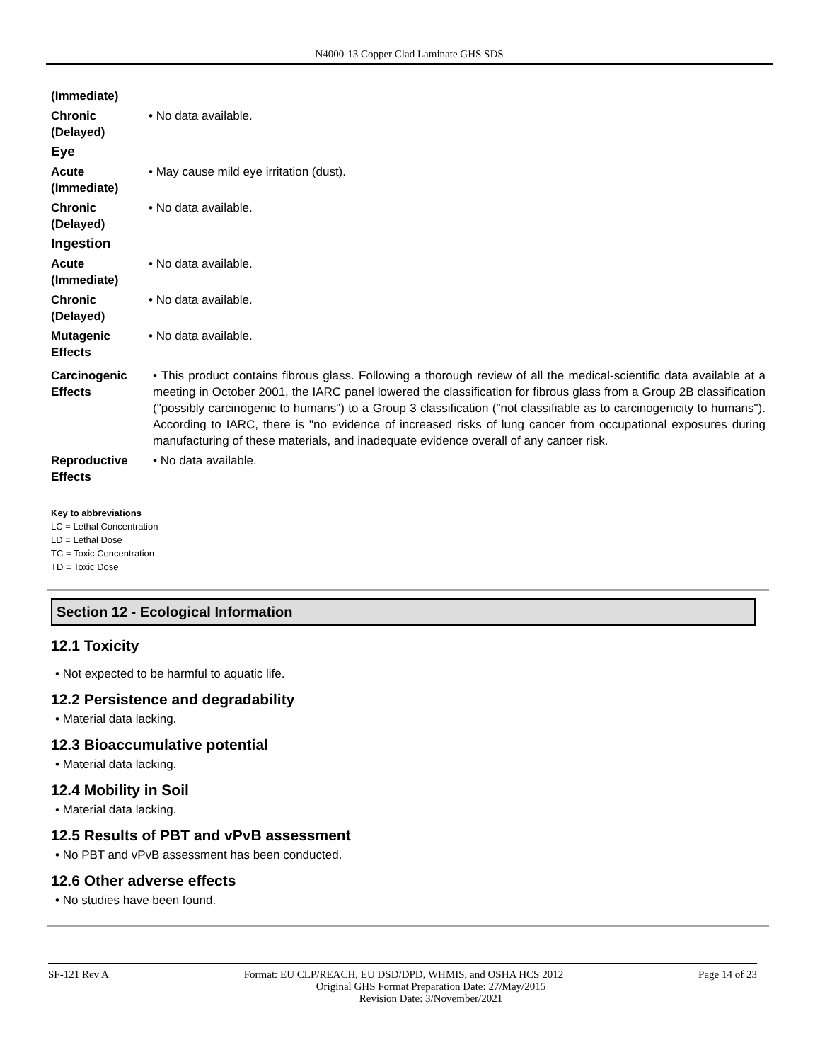N4000-13 Copper Clad Laminate GHS SDS
(Immediate)
Chronic (Delayed)
• No data available.
Eye
Acute (Immediate)
• May cause mild eye irritation (dust).
Chronic (Delayed)
• No data available.
Ingestion
Acute (Immediate)
• No data available.
Chronic (Delayed)
• No data available.
Mutagenic Effects
• No data available.
Carcinogenic Effects
• This product contains fibrous glass. Following a thorough review of all the medical-scientific data available at a meeting in October 2001, the IARC panel lowered the classification for fibrous glass from a Group 2B classification ("possibly carcinogenic to humans") to a Group 3 classification ("not classifiable as to carcinogenicity to humans"). According to IARC, there is "no evidence of increased risks of lung cancer from occupational exposures during manufacturing of these materials, and inadequate evidence overall of any cancer risk.
Reproductive Effects
• No data available.
Key to abbreviations
LC = Lethal Concentration
LD = Lethal Dose
TC = Toxic Concentration
TD = Toxic Dose
Section 12 - Ecological Information
12.1 Toxicity
• Not expected to be harmful to aquatic life.
12.2 Persistence and degradability
• Material data lacking.
12.3 Bioaccumulative potential
• Material data lacking.
12.4 Mobility in Soil
• Material data lacking.
12.5 Results of PBT and vPvB assessment
• No PBT and vPvB assessment has been conducted.
12.6 Other adverse effects
• No studies have been found.
SF-121 Rev A Page 14 of 23
Format: EU CLP/REACH, EU DSD/DPD, WHMIS, and OSHA HCS 2012
Original GHS Format Preparation Date: 27/May/2015
Revision Date: 3/November/2021